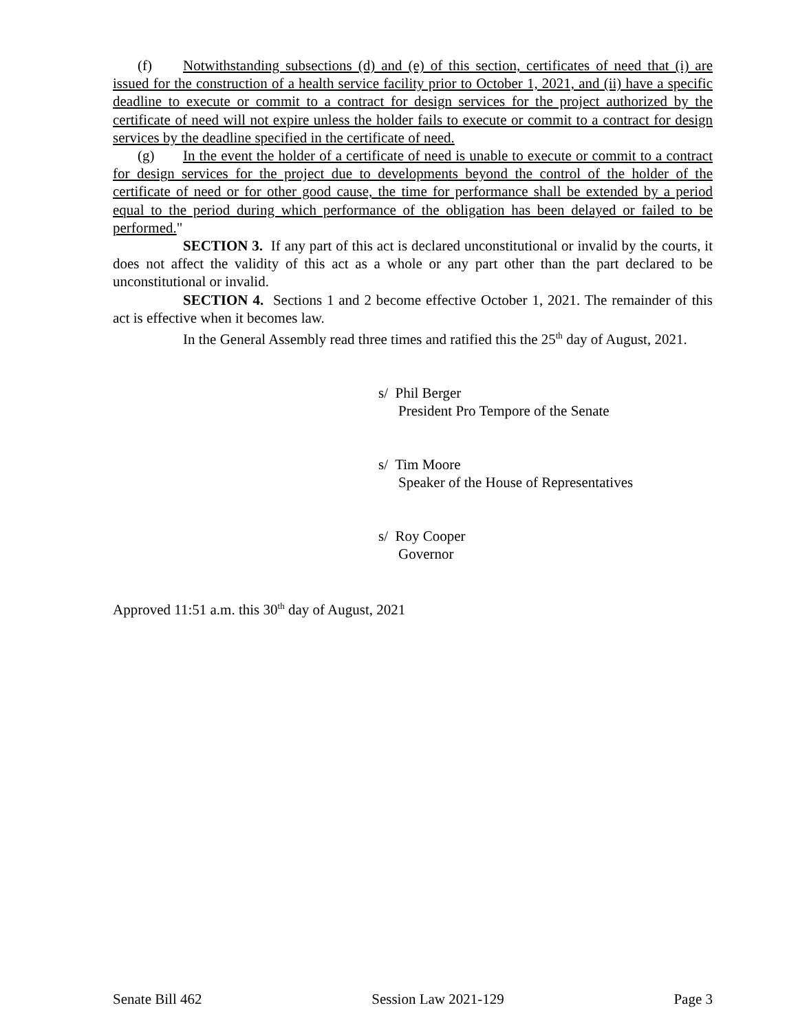(f) Notwithstanding subsections (d) and (e) of this section, certificates of need that (i) are issued for the construction of a health service facility prior to October 1, 2021, and (ii) have a specific deadline to execute or commit to a contract for design services for the project authorized by the certificate of need will not expire unless the holder fails to execute or commit to a contract for design services by the deadline specified in the certificate of need.
(g) In the event the holder of a certificate of need is unable to execute or commit to a contract for design services for the project due to developments beyond the control of the holder of the certificate of need or for other good cause, the time for performance shall be extended by a period equal to the period during which performance of the obligation has been delayed or failed to be performed."
SECTION 3. If any part of this act is declared unconstitutional or invalid by the courts, it does not affect the validity of this act as a whole or any part other than the part declared to be unconstitutional or invalid.
SECTION 4. Sections 1 and 2 become effective October 1, 2021. The remainder of this act is effective when it becomes law.
In the General Assembly read three times and ratified this the 25<sup>th</sup> day of August, 2021.
s/ Phil Berger
President Pro Tempore of the Senate
s/ Tim Moore
Speaker of the House of Representatives
s/ Roy Cooper
Governor
Approved 11:51 a.m. this 30<sup>th</sup> day of August, 2021
Senate Bill 462 Session Law 2021-129 Page 3